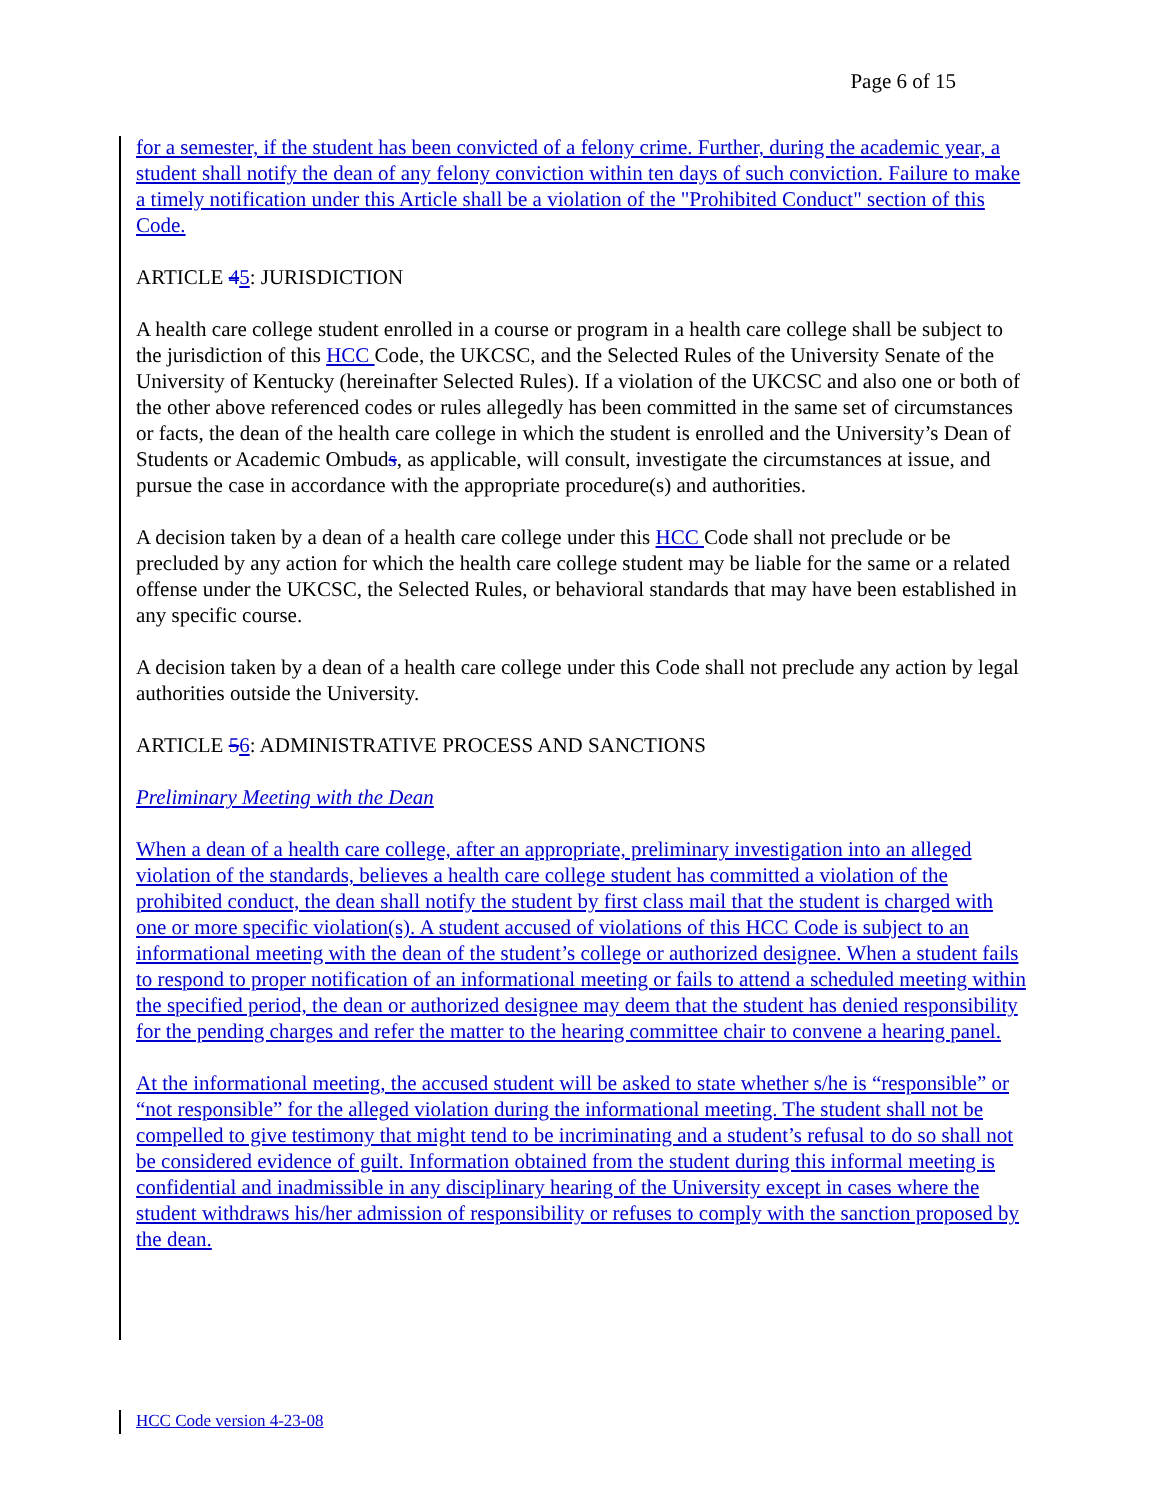Page 6 of 15
for a semester, if the student has been convicted of a felony crime. Further, during the academic year, a student shall notify the dean of any felony conviction within ten days of such conviction. Failure to make a timely notification under this Article shall be a violation of the "Prohibited Conduct" section of this Code.
ARTICLE 45: JURISDICTION
A health care college student enrolled in a course or program in a health care college shall be subject to the jurisdiction of this HCC Code, the UKCSC, and the Selected Rules of the University Senate of the University of Kentucky (hereinafter Selected Rules). If a violation of the UKCSC and also one or both of the other above referenced codes or rules allegedly has been committed in the same set of circumstances or facts, the dean of the health care college in which the student is enrolled and the University’s Dean of Students or Academic Ombuds, as applicable, will consult, investigate the circumstances at issue, and pursue the case in accordance with the appropriate procedure(s) and authorities.
A decision taken by a dean of a health care college under this HCC Code shall not preclude or be precluded by any action for which the health care college student may be liable for the same or a related offense under the UKCSC, the Selected Rules, or behavioral standards that may have been established in any specific course.
A decision taken by a dean of a health care college under this Code shall not preclude any action by legal authorities outside the University.
ARTICLE 56: ADMINISTRATIVE PROCESS AND SANCTIONS
Preliminary Meeting with the Dean
When a dean of a health care college, after an appropriate, preliminary investigation into an alleged violation of the standards, believes a health care college student has committed a violation of the prohibited conduct, the dean shall notify the student by first class mail that the student is charged with one or more specific violation(s). A student accused of violations of this HCC Code is subject to an informational meeting with the dean of the student’s college or authorized designee. When a student fails to respond to proper notification of an informational meeting or fails to attend a scheduled meeting within the specified period, the dean or authorized designee may deem that the student has denied responsibility for the pending charges and refer the matter to the hearing committee chair to convene a hearing panel.
At the informational meeting, the accused student will be asked to state whether s/he is “responsible” or “not responsible” for the alleged violation during the informational meeting. The student shall not be compelled to give testimony that might tend to be incriminating and a student’s refusal to do so shall not be considered evidence of guilt. Information obtained from the student during this informal meeting is confidential and inadmissible in any disciplinary hearing of the University except in cases where the student withdraws his/her admission of responsibility or refuses to comply with the sanction proposed by the dean.
HCC Code version 4-23-08